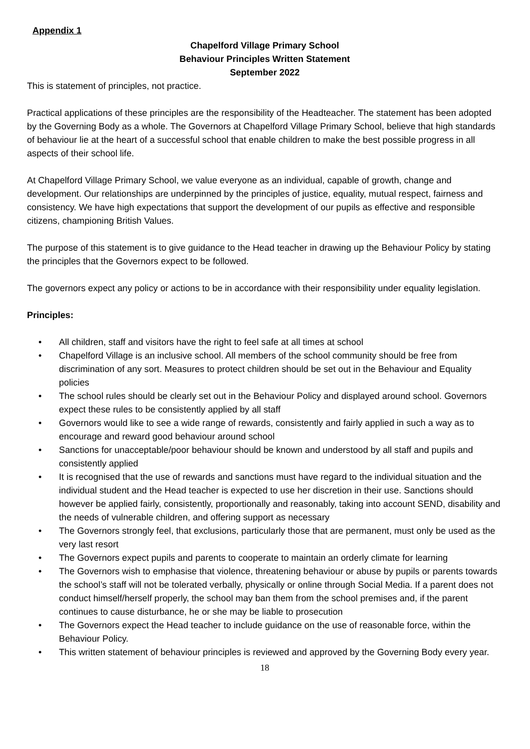Appendix 1
Chapelford Village Primary School
Behaviour Principles Written Statement
September 2022
This is statement of principles, not practice.
Practical applications of these principles are the responsibility of the Headteacher. The statement has been adopted by the Governing Body as a whole. The Governors at Chapelford Village Primary School, believe that high standards of behaviour lie at the heart of a successful school that enable children to make the best possible progress in all aspects of their school life.
At Chapelford Village Primary School, we value everyone as an individual, capable of growth, change and development. Our relationships are underpinned by the principles of justice, equality, mutual respect, fairness and consistency. We have high expectations that support the development of our pupils as effective and responsible citizens, championing British Values.
The purpose of this statement is to give guidance to the Head teacher in drawing up the Behaviour Policy by stating the principles that the Governors expect to be followed.
The governors expect any policy or actions to be in accordance with their responsibility under equality legislation.
Principles:
• All children, staff and visitors have the right to feel safe at all times at school
• Chapelford Village is an inclusive school. All members of the school community should be free from discrimination of any sort. Measures to protect children should be set out in the Behaviour and Equality policies
• The school rules should be clearly set out in the Behaviour Policy and displayed around school. Governors expect these rules to be consistently applied by all staff
• Governors would like to see a wide range of rewards, consistently and fairly applied in such a way as to encourage and reward good behaviour around school
• Sanctions for unacceptable/poor behaviour should be known and understood by all staff and pupils and consistently applied
• It is recognised that the use of rewards and sanctions must have regard to the individual situation and the individual student and the Head teacher is expected to use her discretion in their use. Sanctions should however be applied fairly, consistently, proportionally and reasonably, taking into account SEND, disability and the needs of vulnerable children, and offering support as necessary
• The Governors strongly feel, that exclusions, particularly those that are permanent, must only be used as the very last resort
• The Governors expect pupils and parents to cooperate to maintain an orderly climate for learning
• The Governors wish to emphasise that violence, threatening behaviour or abuse by pupils or parents towards the school’s staff will not be tolerated verbally, physically or online through Social Media. If a parent does not conduct himself/herself properly, the school may ban them from the school premises and, if the parent continues to cause disturbance, he or she may be liable to prosecution
• The Governors expect the Head teacher to include guidance on the use of reasonable force, within the Behaviour Policy.
• This written statement of behaviour principles is reviewed and approved by the Governing Body every year.
18